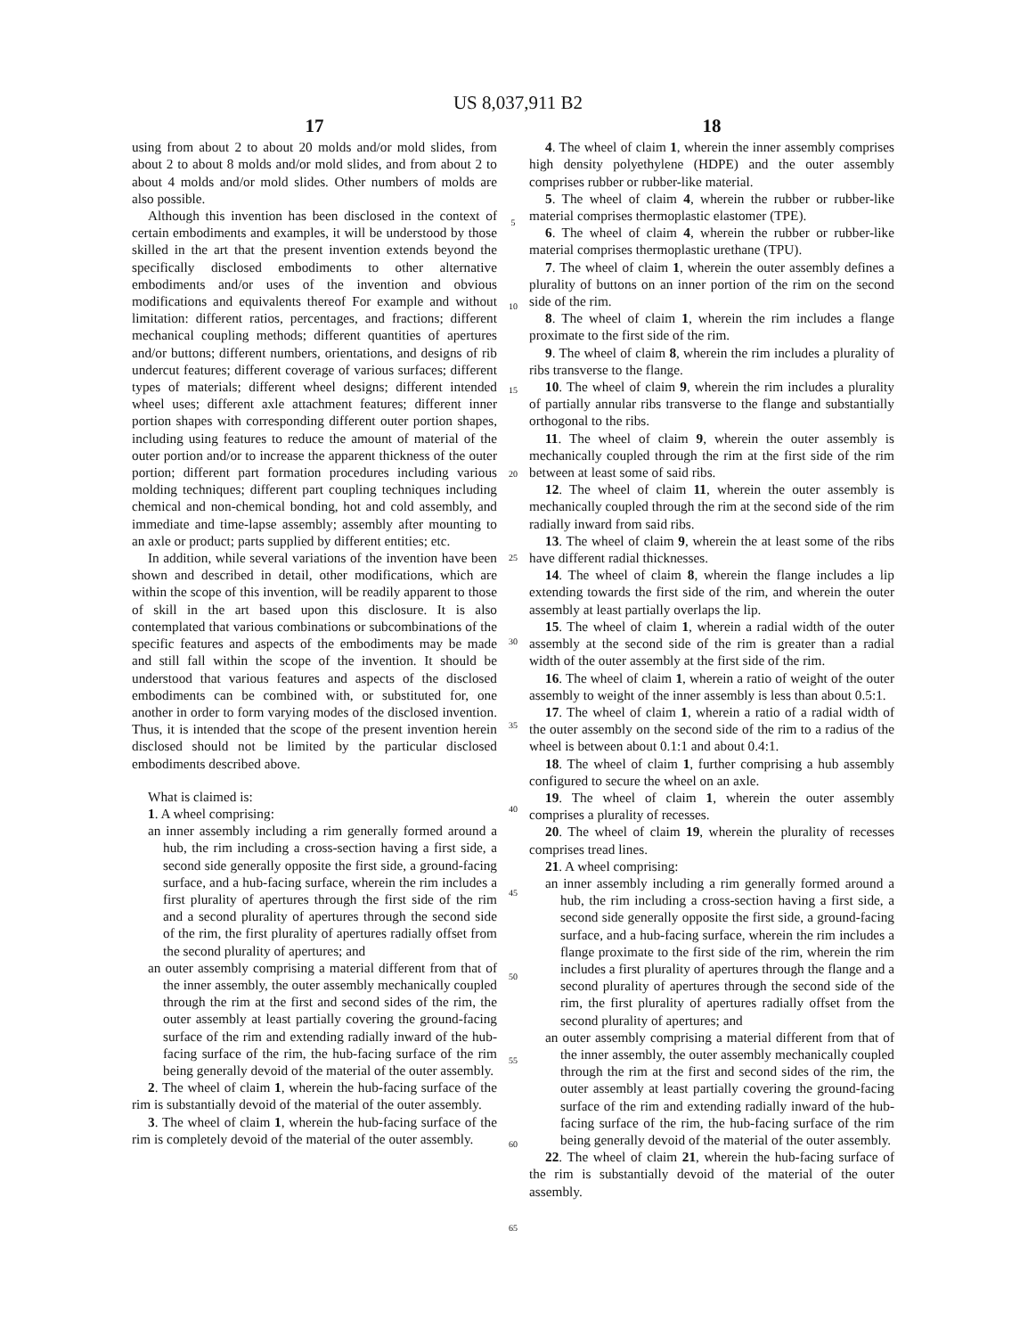US 8,037,911 B2
17
using from about 2 to about 20 molds and/or mold slides, from about 2 to about 8 molds and/or mold slides, and from about 2 to about 4 molds and/or mold slides. Other numbers of molds are also possible.
Although this invention has been disclosed in the context of certain embodiments and examples, it will be understood by those skilled in the art that the present invention extends beyond the specifically disclosed embodiments to other alternative embodiments and/or uses of the invention and obvious modifications and equivalents thereof For example and without limitation: different ratios, percentages, and fractions; different mechanical coupling methods; different quantities of apertures and/or buttons; different numbers, orientations, and designs of rib undercut features; different coverage of various surfaces; different types of materials; different wheel designs; different intended wheel uses; different axle attachment features; different inner portion shapes with corresponding different outer portion shapes, including using features to reduce the amount of material of the outer portion and/or to increase the apparent thickness of the outer portion; different part formation procedures including various molding techniques; different part coupling techniques including chemical and non-chemical bonding, hot and cold assembly, and immediate and time-lapse assembly; assembly after mounting to an axle or product; parts supplied by different entities; etc.
In addition, while several variations of the invention have been shown and described in detail, other modifications, which are within the scope of this invention, will be readily apparent to those of skill in the art based upon this disclosure. It is also contemplated that various combinations or subcombinations of the specific features and aspects of the embodiments may be made and still fall within the scope of the invention. It should be understood that various features and aspects of the disclosed embodiments can be combined with, or substituted for, one another in order to form varying modes of the disclosed invention. Thus, it is intended that the scope of the present invention herein disclosed should not be limited by the particular disclosed embodiments described above.
What is claimed is:
1. A wheel comprising:
an inner assembly including a rim generally formed around a hub, the rim including a cross-section having a first side, a second side generally opposite the first side, a ground-facing surface, and a hub-facing surface, wherein the rim includes a first plurality of apertures through the first side of the rim and a second plurality of apertures through the second side of the rim, the first plurality of apertures radially offset from the second plurality of apertures; and
an outer assembly comprising a material different from that of the inner assembly, the outer assembly mechanically coupled through the rim at the first and second sides of the rim, the outer assembly at least partially covering the ground-facing surface of the rim and extending radially inward of the hub-facing surface of the rim, the hub-facing surface of the rim being generally devoid of the material of the outer assembly.
2. The wheel of claim 1, wherein the hub-facing surface of the rim is substantially devoid of the material of the outer assembly.
3. The wheel of claim 1, wherein the hub-facing surface of the rim is completely devoid of the material of the outer assembly.
5
10
15
20
25
30
35
40
45
50
55
60
65
18
4. The wheel of claim 1, wherein the inner assembly comprises high density polyethylene (HDPE) and the outer assembly comprises rubber or rubber-like material.
5. The wheel of claim 4, wherein the rubber or rubber-like material comprises thermoplastic elastomer (TPE).
6. The wheel of claim 4, wherein the rubber or rubber-like material comprises thermoplastic urethane (TPU).
7. The wheel of claim 1, wherein the outer assembly defines a plurality of buttons on an inner portion of the rim on the second side of the rim.
8. The wheel of claim 1, wherein the rim includes a flange proximate to the first side of the rim.
9. The wheel of claim 8, wherein the rim includes a plurality of ribs transverse to the flange.
10. The wheel of claim 9, wherein the rim includes a plurality of partially annular ribs transverse to the flange and substantially orthogonal to the ribs.
11. The wheel of claim 9, wherein the outer assembly is mechanically coupled through the rim at the first side of the rim between at least some of said ribs.
12. The wheel of claim 11, wherein the outer assembly is mechanically coupled through the rim at the second side of the rim radially inward from said ribs.
13. The wheel of claim 9, wherein the at least some of the ribs have different radial thicknesses.
14. The wheel of claim 8, wherein the flange includes a lip extending towards the first side of the rim, and wherein the outer assembly at least partially overlaps the lip.
15. The wheel of claim 1, wherein a radial width of the outer assembly at the second side of the rim is greater than a radial width of the outer assembly at the first side of the rim.
16. The wheel of claim 1, wherein a ratio of weight of the outer assembly to weight of the inner assembly is less than about 0.5:1.
17. The wheel of claim 1, wherein a ratio of a radial width of the outer assembly on the second side of the rim to a radius of the wheel is between about 0.1:1 and about 0.4:1.
18. The wheel of claim 1, further comprising a hub assembly configured to secure the wheel on an axle.
19. The wheel of claim 1, wherein the outer assembly comprises a plurality of recesses.
20. The wheel of claim 19, wherein the plurality of recesses comprises tread lines.
21. A wheel comprising:
an inner assembly including a rim generally formed around a hub, the rim including a cross-section having a first side, a second side generally opposite the first side, a ground-facing surface, and a hub-facing surface, wherein the rim includes a flange proximate to the first side of the rim, wherein the rim includes a first plurality of apertures through the flange and a second plurality of apertures through the second side of the rim, the first plurality of apertures radially offset from the second plurality of apertures; and
an outer assembly comprising a material different from that of the inner assembly, the outer assembly mechanically coupled through the rim at the first and second sides of the rim, the outer assembly at least partially covering the ground-facing surface of the rim and extending radially inward of the hub-facing surface of the rim, the hub-facing surface of the rim being generally devoid of the material of the outer assembly.
22. The wheel of claim 21, wherein the hub-facing surface of the rim is substantially devoid of the material of the outer assembly.